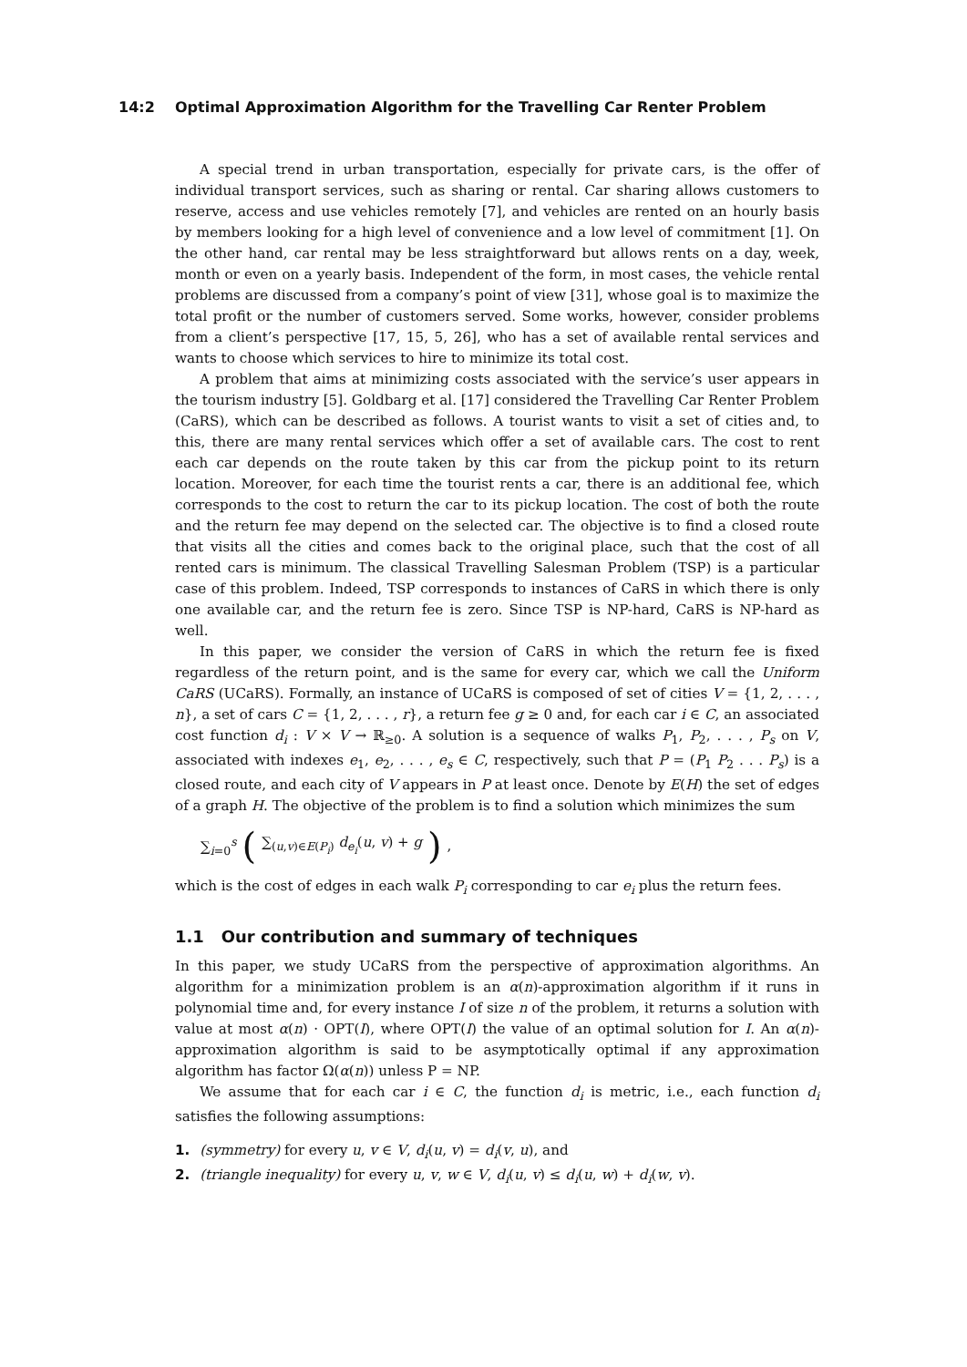14:2 Optimal Approximation Algorithm for the Travelling Car Renter Problem
A special trend in urban transportation, especially for private cars, is the offer of individual transport services, such as sharing or rental. Car sharing allows customers to reserve, access and use vehicles remotely [7], and vehicles are rented on an hourly basis by members looking for a high level of convenience and a low level of commitment [1]. On the other hand, car rental may be less straightforward but allows rents on a day, week, month or even on a yearly basis. Independent of the form, in most cases, the vehicle rental problems are discussed from a company’s point of view [31], whose goal is to maximize the total profit or the number of customers served. Some works, however, consider problems from a client’s perspective [17, 15, 5, 26], who has a set of available rental services and wants to choose which services to hire to minimize its total cost.
A problem that aims at minimizing costs associated with the service’s user appears in the tourism industry [5]. Goldbarg et al. [17] considered the Travelling Car Renter Problem (CaRS), which can be described as follows. A tourist wants to visit a set of cities and, to this, there are many rental services which offer a set of available cars. The cost to rent each car depends on the route taken by this car from the pickup point to its return location. Moreover, for each time the tourist rents a car, there is an additional fee, which corresponds to the cost to return the car to its pickup location. The cost of both the route and the return fee may depend on the selected car. The objective is to find a closed route that visits all the cities and comes back to the original place, such that the cost of all rented cars is minimum. The classical Travelling Salesman Problem (TSP) is a particular case of this problem. Indeed, TSP corresponds to instances of CaRS in which there is only one available car, and the return fee is zero. Since TSP is NP-hard, CaRS is NP-hard as well.
In this paper, we consider the version of CaRS in which the return fee is fixed regardless of the return point, and is the same for every car, which we call the Uniform CaRS (UCaRS). Formally, an instance of UCaRS is composed of set of cities V = {1, 2, . . . , n}, a set of cars C = {1, 2, . . . , r}, a return fee g ≥ 0 and, for each car i ∈ C, an associated cost function d<sub>i</sub> : V × V → ℝ<sub>≥0</sub>. A solution is a sequence of walks P<sub>1</sub>, P<sub>2</sub>, . . . , P<sub>s</sub> on V, associated with indexes e<sub>1</sub>, e<sub>2</sub>, . . . , e<sub>s</sub> ∈ C, respectively, such that P = (P<sub>1</sub> P<sub>2</sub> . . . P<sub>s</sub>) is a closed route, and each city of V appears in P at least once. Denote by E(H) the set of edges of a graph H. The objective of the problem is to find a solution which minimizes the sum
∑<sub>i=0</sub><sup>s</sup> (∑<sub>(u,v)∈E(P<sub>i</sub>)</sub> d<sub>e<sub>i</sub></sub>(u, v) + g),
which is the cost of edges in each walk P<sub>i</sub> corresponding to car e<sub>i</sub> plus the return fees.
1.1 Our contribution and summary of techniques
In this paper, we study UCaRS from the perspective of approximation algorithms. An algorithm for a minimization problem is an α(n)-approximation algorithm if it runs in polynomial time and, for every instance I of size n of the problem, it returns a solution with value at most α(n) · OPT(I), where OPT(I) the value of an optimal solution for I. An α(n)-approximation algorithm is said to be asymptotically optimal if any approximation algorithm has factor Ω(α(n)) unless P = NP.
We assume that for each car i ∈ C, the function d<sub>i</sub> is metric, i.e., each function d<sub>i</sub> satisfies the following assumptions:
1. (symmetry) for every u, v ∈ V, d<sub>i</sub>(u, v) = d<sub>i</sub>(v, u), and
2. (triangle inequality) for every u, v, w ∈ V, d<sub>i</sub>(u, v) ≤ d<sub>i</sub>(u, w) + d<sub>i</sub>(w, v).